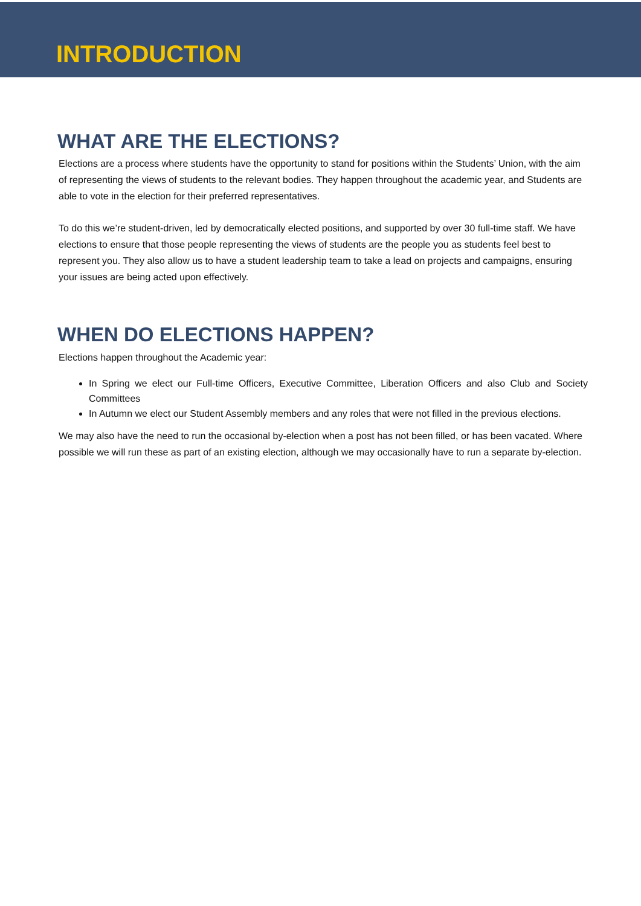INTRODUCTION
WHAT ARE THE ELECTIONS?
Elections are a process where students have the opportunity to stand for positions within the Students’ Union, with the aim of representing the views of students to the relevant bodies. They happen throughout the academic year, and Students are able to vote in the election for their preferred representatives.
To do this we’re student-driven, led by democratically elected positions, and supported by over 30 full-time staff. We have elections to ensure that those people representing the views of students are the people you as students feel best to represent you. They also allow us to have a student leadership team to take a lead on projects and campaigns, ensuring your issues are being acted upon effectively.
WHEN DO ELECTIONS HAPPEN?
Elections happen throughout the Academic year:
In Spring we elect our Full-time Officers, Executive Committee, Liberation Officers and also Club and Society Committees
In Autumn we elect our Student Assembly members and any roles that were not filled in the previous elections.
We may also have the need to run the occasional by-election when a post has not been filled, or has been vacated. Where possible we will run these as part of an existing election, although we may occasionally have to run a separate by-election.